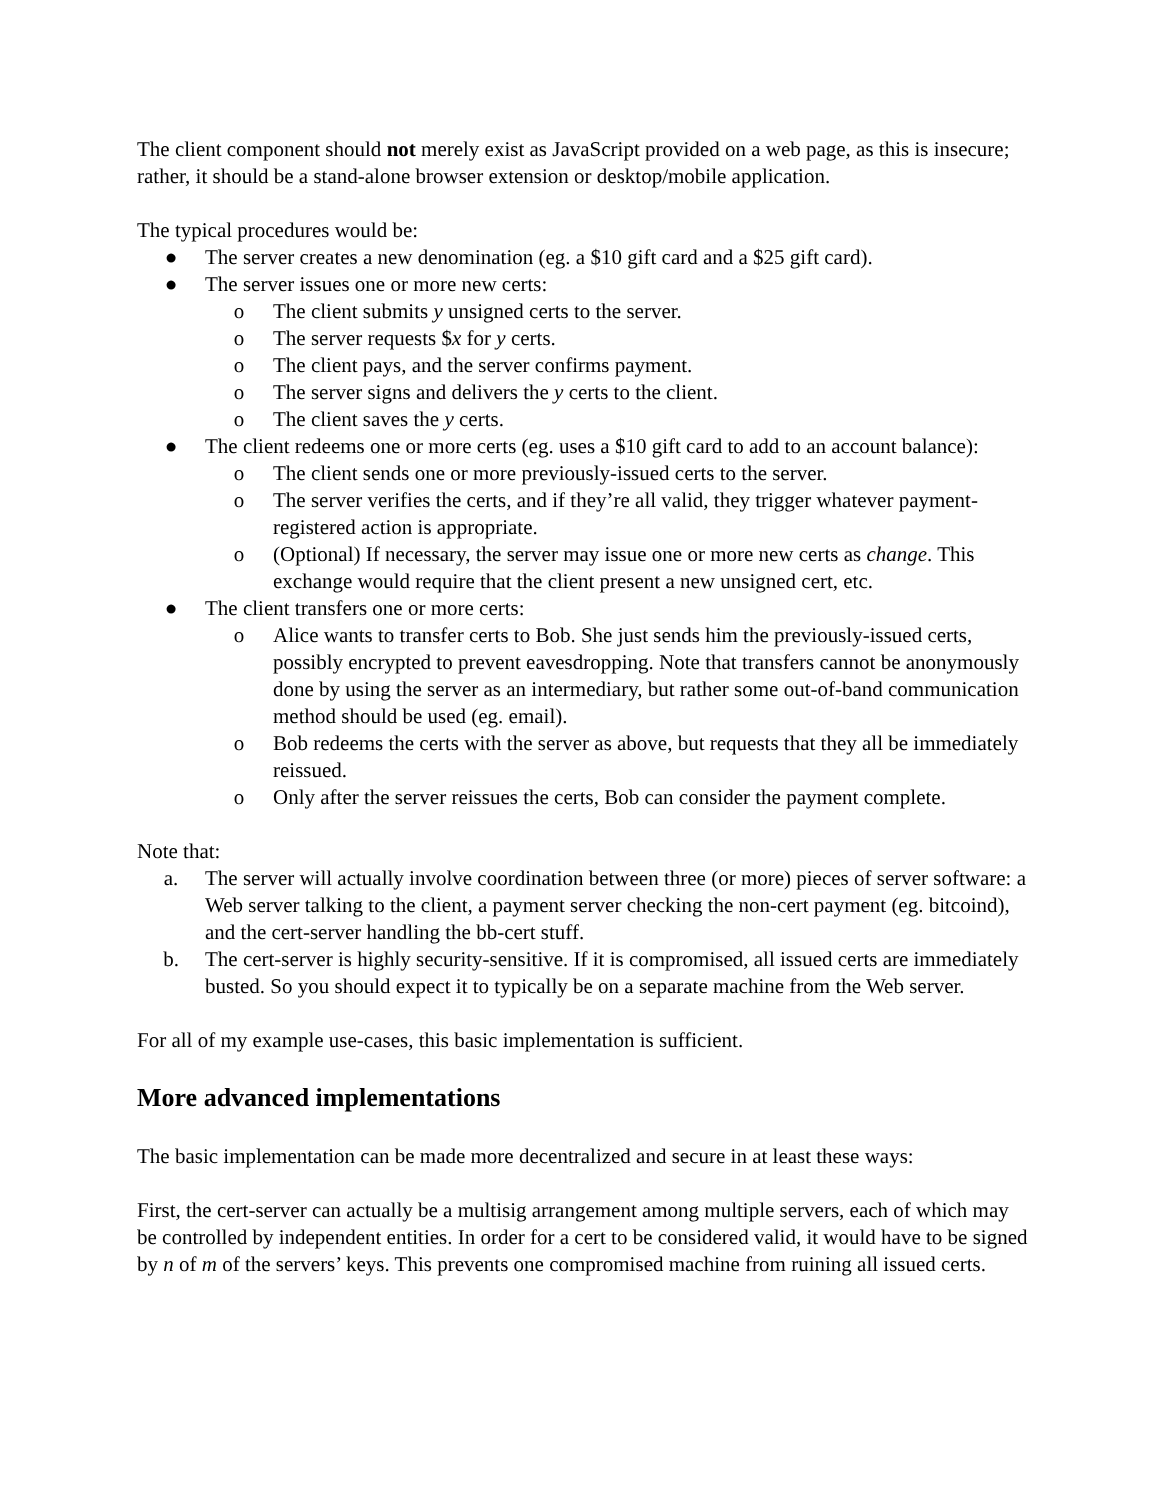The client component should not merely exist as JavaScript provided on a web page, as this is insecure; rather, it should be a stand-alone browser extension or desktop/mobile application.
The typical procedures would be:
● The server creates a new denomination (eg. a $10 gift card and a $25 gift card).
● The server issues one or more new certs:
o The client submits y unsigned certs to the server.
o The server requests $x for y certs.
o The client pays, and the server confirms payment.
o The server signs and delivers the y certs to the client.
o The client saves the y certs.
● The client redeems one or more certs (eg. uses a $10 gift card to add to an account balance):
o The client sends one or more previously-issued certs to the server.
o The server verifies the certs, and if they’re all valid, they trigger whatever payment-registered action is appropriate.
o (Optional) If necessary, the server may issue one or more new certs as change. This exchange would require that the client present a new unsigned cert, etc.
● The client transfers one or more certs:
o Alice wants to transfer certs to Bob. She just sends him the previously-issued certs, possibly encrypted to prevent eavesdropping. Note that transfers cannot be anonymously done by using the server as an intermediary, but rather some out-of-band communication method should be used (eg. email).
o Bob redeems the certs with the server as above, but requests that they all be immediately reissued.
o Only after the server reissues the certs, Bob can consider the payment complete.
Note that:
a. The server will actually involve coordination between three (or more) pieces of server software: a Web server talking to the client, a payment server checking the non-cert payment (eg. bitcoind), and the cert-server handling the bb-cert stuff.
b. The cert-server is highly security-sensitive. If it is compromised, all issued certs are immediately busted. So you should expect it to typically be on a separate machine from the Web server.
For all of my example use-cases, this basic implementation is sufficient.
More advanced implementations
The basic implementation can be made more decentralized and secure in at least these ways:
First, the cert-server can actually be a multisig arrangement among multiple servers, each of which may be controlled by independent entities. In order for a cert to be considered valid, it would have to be signed by n of m of the servers’ keys. This prevents one compromised machine from ruining all issued certs.